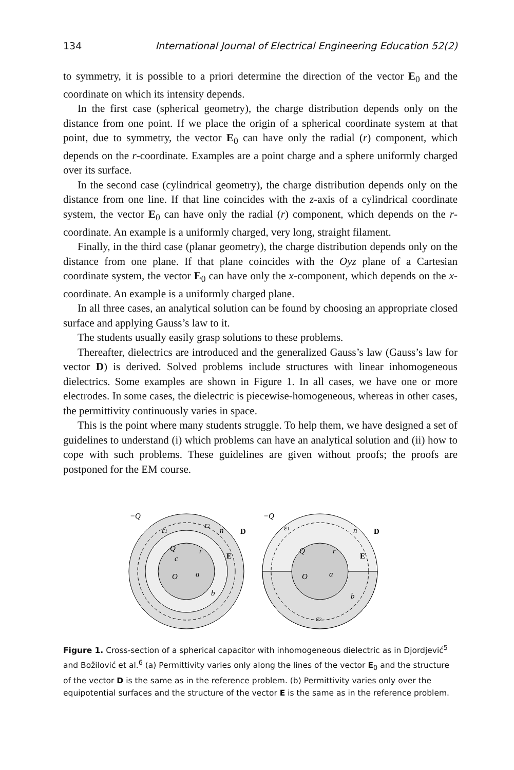134 International Journal of Electrical Engineering Education 52(2)
to symmetry, it is possible to a priori determine the direction of the vector E<sub>0</sub> and the coordinate on which its intensity depends.
In the first case (spherical geometry), the charge distribution depends only on the distance from one point. If we place the origin of a spherical coordinate system at that point, due to symmetry, the vector E<sub>0</sub> can have only the radial (r) component, which depends on the r-coordinate. Examples are a point charge and a sphere uniformly charged over its surface.
In the second case (cylindrical geometry), the charge distribution depends only on the distance from one line. If that line coincides with the z-axis of a cylindrical coordinate system, the vector E<sub>0</sub> can have only the radial (r) component, which depends on the r-coordinate. An example is a uniformly charged, very long, straight filament.
Finally, in the third case (planar geometry), the charge distribution depends only on the distance from one plane. If that plane coincides with the Oyz plane of a Cartesian coordinate system, the vector E<sub>0</sub> can have only the x-component, which depends on the x-coordinate. An example is a uniformly charged plane.
In all three cases, an analytical solution can be found by choosing an appropriate closed surface and applying Gauss’s law to it.
The students usually easily grasp solutions to these problems.
Thereafter, dielectrics are introduced and the generalized Gauss’s law (Gauss’s law for vector D) is derived. Solved problems include structures with linear inhomogeneous dielectrics. Some examples are shown in Figure 1. In all cases, we have one or more electrodes. In some cases, the dielectric is piecewise-homogeneous, whereas in other cases, the permittivity continuously varies in space.
This is the point where many students struggle. To help them, we have designed a set of guidelines to understand (i) which problems can have an analytical solution and (ii) how to cope with such problems. These guidelines are given without proofs; the proofs are postponed for the EM course.
−Q
ε2
ε1
n
D
Q
c
r
E
O
a
b
−Q
ε1
n
D
Q
r
E
O
a
b
ε2
Figure 1. Cross-section of a spherical capacitor with inhomogeneous dielectric as in Djordjević<sup>5</sup> and Božilović et al.<sup>6</sup> (a) Permittivity varies only along the lines of the vector E<sub>0</sub> and the structure of the vector D is the same as in the reference problem. (b) Permittivity varies only over the equipotential surfaces and the structure of the vector E is the same as in the reference problem.